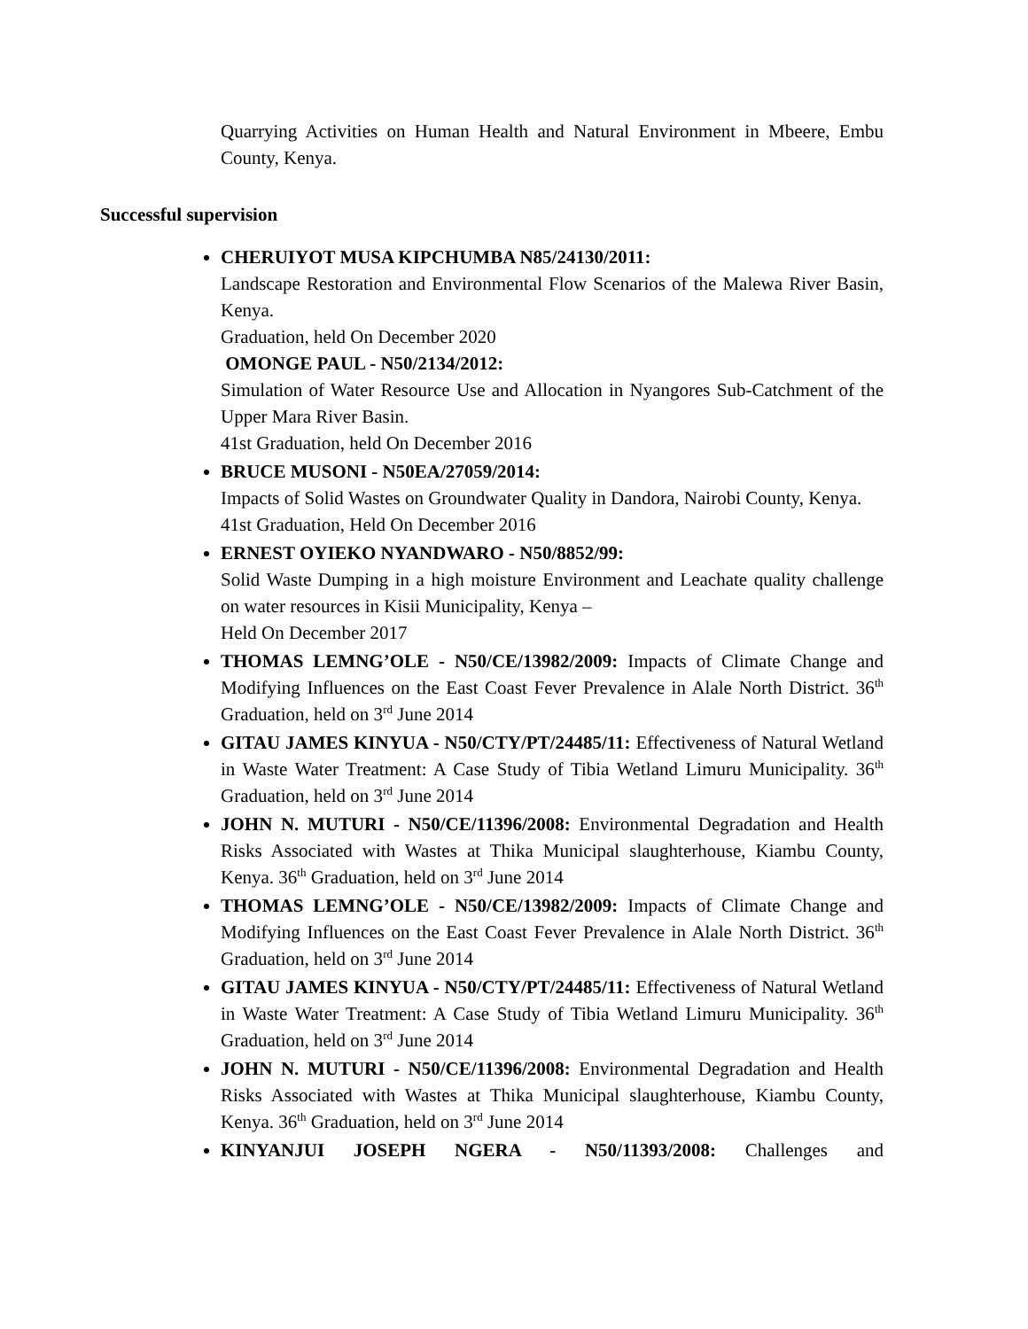Quarrying Activities on Human Health and Natural Environment in Mbeere, Embu County, Kenya.
Successful supervision
CHERUIYOT MUSA KIPCHUMBA N85/24130/2011:
Landscape Restoration and Environmental Flow Scenarios of the Malewa River Basin, Kenya.
Graduation, held On December 2020
OMONGE PAUL - N50/2134/2012:
Simulation of Water Resource Use and Allocation in Nyangores Sub-Catchment of the Upper Mara River Basin.
41st Graduation, held On December 2016
BRUCE MUSONI - N50EA/27059/2014:
Impacts of Solid Wastes on Groundwater Quality in Dandora, Nairobi County, Kenya.
41st Graduation, Held On December 2016
ERNEST OYIEKO NYANDWARO - N50/8852/99:
Solid Waste Dumping in a high moisture Environment and Leachate quality challenge on water resources in Kisii Municipality, Kenya –
Held On December 2017
THOMAS LEMNG’OLE - N50/CE/13982/2009: Impacts of Climate Change and Modifying Influences on the East Coast Fever Prevalence in Alale North District. 36<sup>th</sup> Graduation, held on 3<sup>rd</sup> June 2014
GITAU JAMES KINYUA - N50/CTY/PT/24485/11: Effectiveness of Natural Wetland in Waste Water Treatment: A Case Study of Tibia Wetland Limuru Municipality. 36<sup>th</sup> Graduation, held on 3<sup>rd</sup> June 2014
JOHN N. MUTURI - N50/CE/11396/2008: Environmental Degradation and Health Risks Associated with Wastes at Thika Municipal slaughterhouse, Kiambu County, Kenya. 36<sup>th</sup> Graduation, held on 3<sup>rd</sup> June 2014
THOMAS LEMNG’OLE - N50/CE/13982/2009: Impacts of Climate Change and Modifying Influences on the East Coast Fever Prevalence in Alale North District. 36<sup>th</sup> Graduation, held on 3<sup>rd</sup> June 2014
GITAU JAMES KINYUA - N50/CTY/PT/24485/11: Effectiveness of Natural Wetland in Waste Water Treatment: A Case Study of Tibia Wetland Limuru Municipality. 36<sup>th</sup> Graduation, held on 3<sup>rd</sup> June 2014
JOHN N. MUTURI - N50/CE/11396/2008: Environmental Degradation and Health Risks Associated with Wastes at Thika Municipal slaughterhouse, Kiambu County, Kenya. 36<sup>th</sup> Graduation, held on 3<sup>rd</sup> June 2014
KINYANJUI JOSEPH NGERA - N50/11393/2008: Challenges and